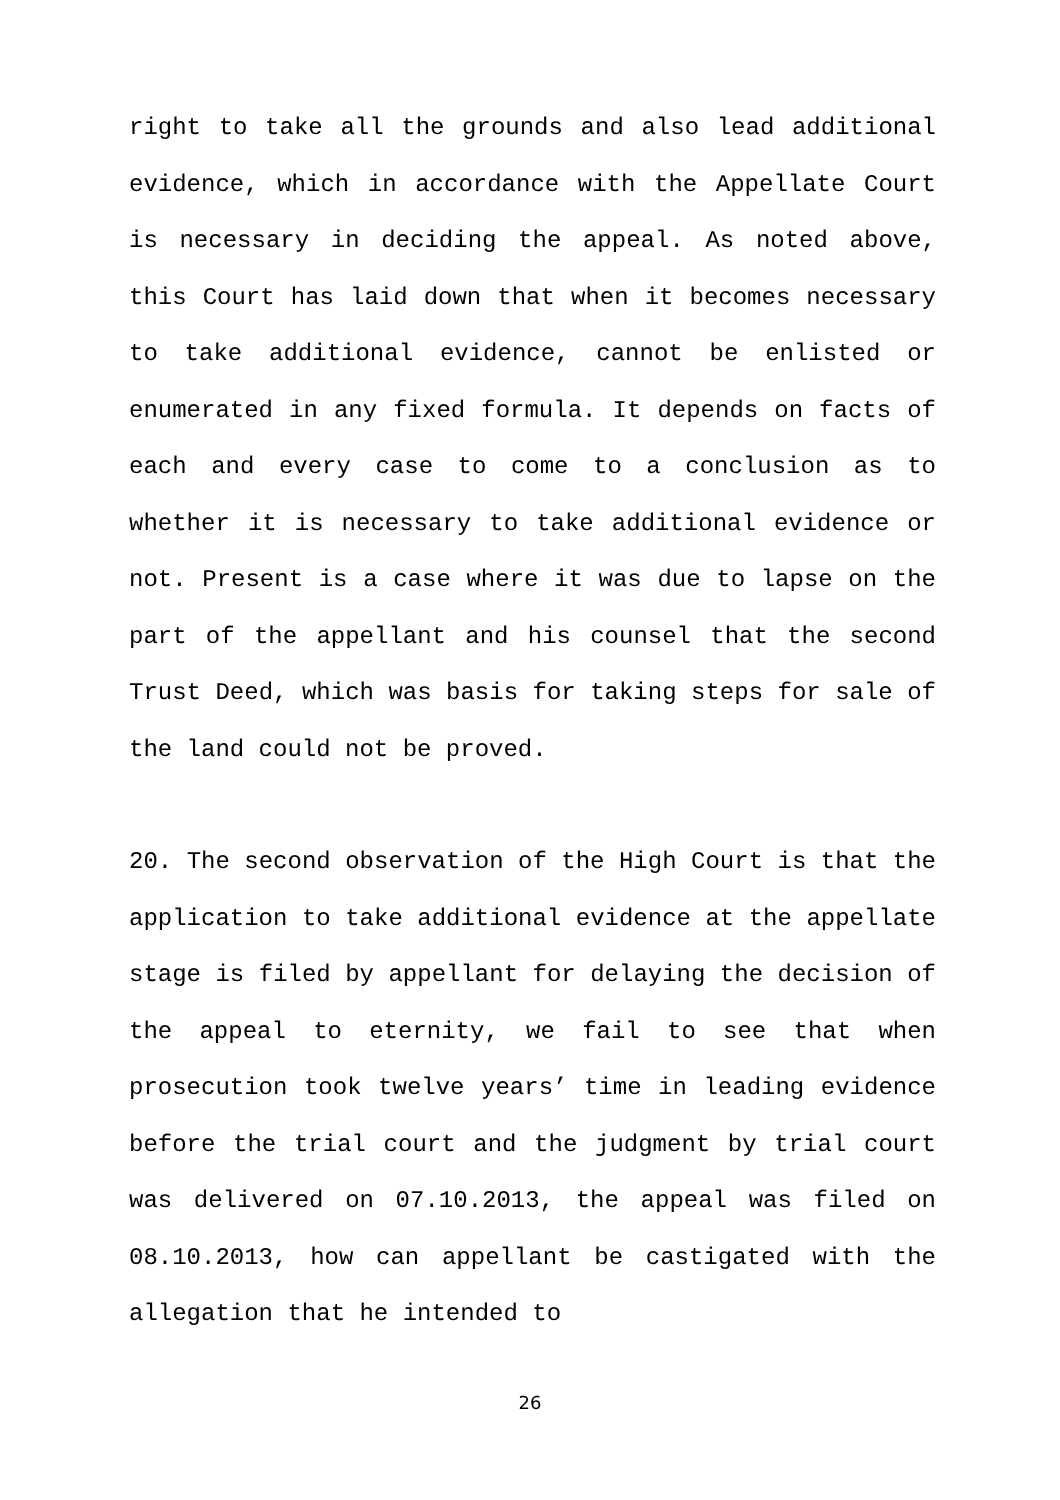right to take all the grounds and also lead additional evidence, which in accordance with the Appellate Court is necessary in deciding the appeal. As noted above, this Court has laid down that when it becomes necessary to take additional evidence, cannot be enlisted or enumerated in any fixed formula. It depends on facts of each and every case to come to a conclusion as to whether it is necessary to take additional evidence or not. Present is a case where it was due to lapse on the part of the appellant and his counsel that the second Trust Deed, which was basis for taking steps for sale of the land could not be proved.
20. The second observation of the High Court is that the application to take additional evidence at the appellate stage is filed by appellant for delaying the decision of the appeal to eternity, we fail to see that when prosecution took twelve years’ time in leading evidence before the trial court and the judgment by trial court was delivered on 07.10.2013, the appeal was filed on 08.10.2013, how can appellant be castigated with the allegation that he intended to
26